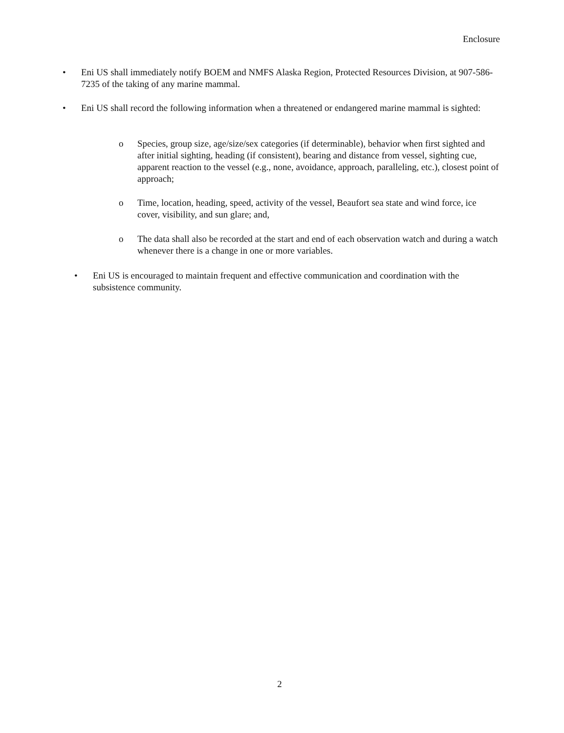Enclosure
• Eni US shall immediately notify BOEM and NMFS Alaska Region, Protected Resources Division, at 907-586-7235 of the taking of any marine mammal.
• Eni US shall record the following information when a threatened or endangered marine mammal is sighted:
o Species, group size, age/size/sex categories (if determinable), behavior when first sighted and after initial sighting, heading (if consistent), bearing and distance from vessel, sighting cue, apparent reaction to the vessel (e.g., none, avoidance, approach, paralleling, etc.), closest point of approach;
o Time, location, heading, speed, activity of the vessel, Beaufort sea state and wind force, ice cover, visibility, and sun glare; and,
o The data shall also be recorded at the start and end of each observation watch and during a watch whenever there is a change in one or more variables.
• Eni US is encouraged to maintain frequent and effective communication and coordination with the subsistence community.
2